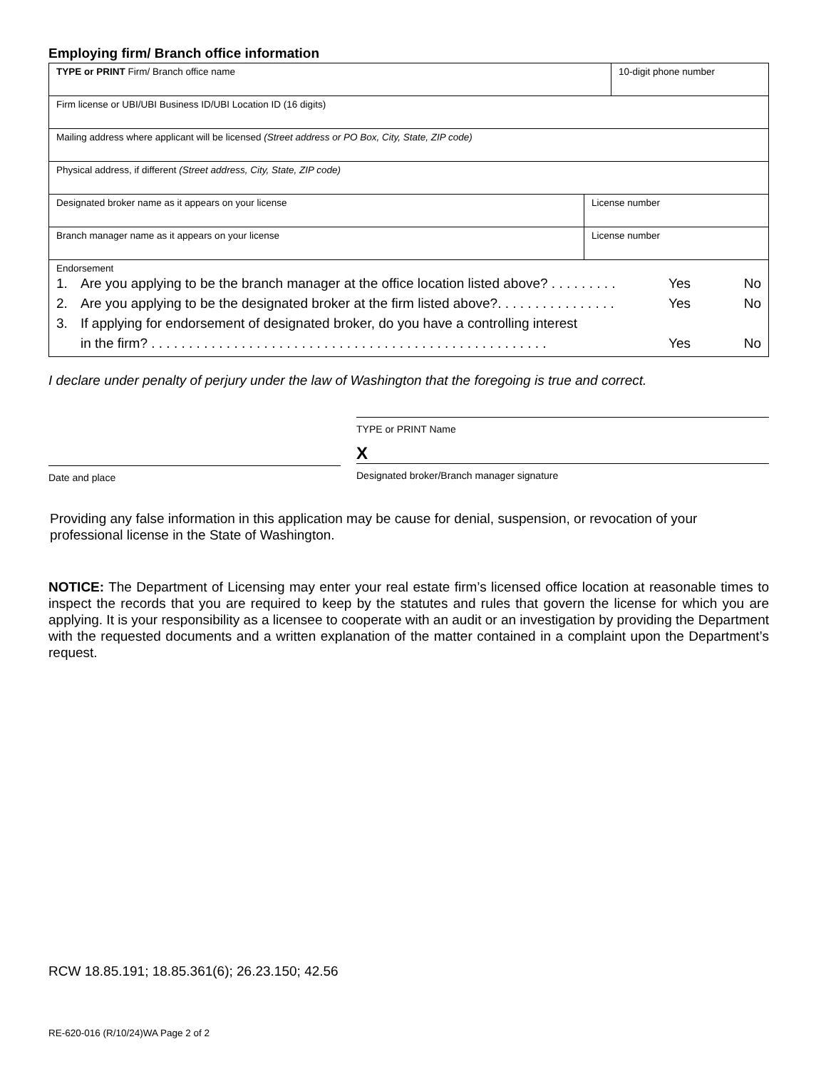Employing firm/ Branch office information
| TYPE or PRINT Firm/ Branch office name | | 10-digit phone number |
| Firm license or UBI/UBI Business ID/UBI Location ID (16 digits) | | |
| Mailing address where applicant will be licensed (Street address or PO Box, City, State, ZIP code) | | |
| Physical address, if different (Street address, City, State, ZIP code) | | |
| Designated broker name as it appears on your license | License number | |
| Branch manager name as it appears on your license | License number | |
| Endorsement 1. Are you applying to be the branch manager at the office location listed above? . . . . . . . . . Yes No 2. Are you applying to be the designated broker at the firm listed above?. . . . . . . . . . . . . . . . Yes No 3. If applying for endorsement of designated broker, do you have a controlling interest in the firm? . . . . . . . . . . . . . . . . . . . . . . . . . . . . . . . . . . . . . . . . . . . . . . . . . . . . . Yes No | | |
I declare under penalty of perjury under the law of Washington that the foregoing is true and correct.
Date and place
TYPE or PRINT Name
X
Designated broker/Branch manager signature
Providing any false information in this application may be cause for denial, suspension, or revocation of your professional license in the State of Washington.
NOTICE: The Department of Licensing may enter your real estate firm’s licensed office location at reasonable times to inspect the records that you are required to keep by the statutes and rules that govern the license for which you are applying. It is your responsibility as a licensee to cooperate with an audit or an investigation by providing the Department with the requested documents and a written explanation of the matter contained in a complaint upon the Department’s request.
RCW 18.85.191; 18.85.361(6); 26.23.150; 42.56
RE-620-016 (R/10/24)WA Page 2 of 2